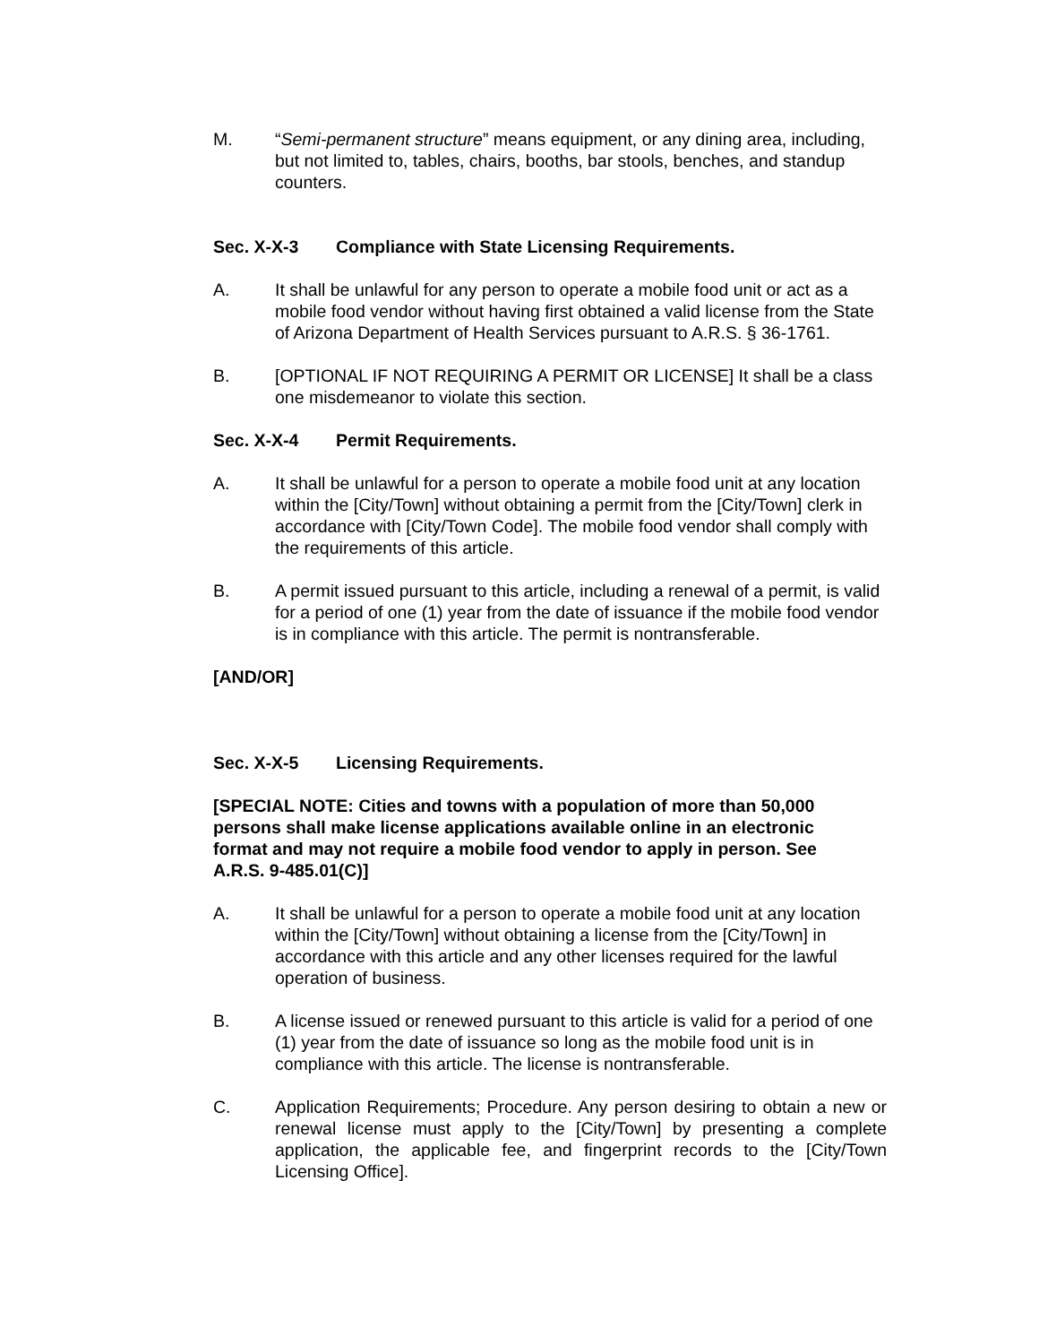M. “Semi-permanent structure” means equipment, or any dining area, including, but not limited to, tables, chairs, booths, bar stools, benches, and standup counters.
Sec. X-X-3 Compliance with State Licensing Requirements.
A. It shall be unlawful for any person to operate a mobile food unit or act as a mobile food vendor without having first obtained a valid license from the State of Arizona Department of Health Services pursuant to A.R.S. § 36-1761.
B. [OPTIONAL IF NOT REQUIRING A PERMIT OR LICENSE] It shall be a class one misdemeanor to violate this section.
Sec. X-X-4 Permit Requirements.
A. It shall be unlawful for a person to operate a mobile food unit at any location within the [City/Town] without obtaining a permit from the [City/Town] clerk in accordance with [City/Town Code]. The mobile food vendor shall comply with the requirements of this article.
B. A permit issued pursuant to this article, including a renewal of a permit, is valid for a period of one (1) year from the date of issuance if the mobile food vendor is in compliance with this article. The permit is nontransferable.
[AND/OR]
Sec. X-X-5 Licensing Requirements.
[SPECIAL NOTE: Cities and towns with a population of more than 50,000 persons shall make license applications available online in an electronic format and may not require a mobile food vendor to apply in person. See A.R.S. 9-485.01(C)]
A. It shall be unlawful for a person to operate a mobile food unit at any location within the [City/Town] without obtaining a license from the [City/Town] in accordance with this article and any other licenses required for the lawful operation of business.
B. A license issued or renewed pursuant to this article is valid for a period of one (1) year from the date of issuance so long as the mobile food unit is in compliance with this article. The license is nontransferable.
C. Application Requirements; Procedure. Any person desiring to obtain a new or renewal license must apply to the [City/Town] by presenting a complete application, the applicable fee, and fingerprint records to the [City/Town Licensing Office].